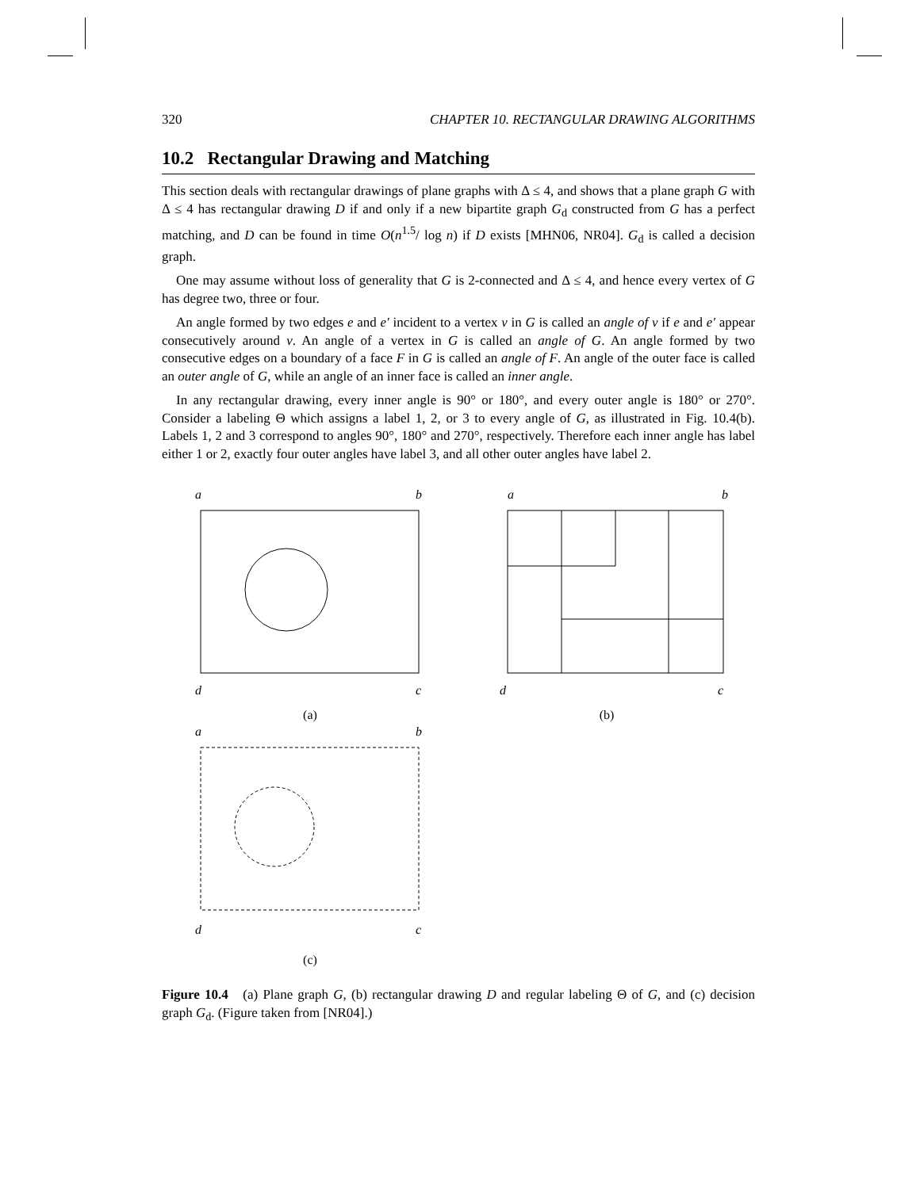320 CHAPTER 10. RECTANGULAR DRAWING ALGORITHMS
10.2 Rectangular Drawing and Matching
This section deals with rectangular drawings of plane graphs with Δ ≤ 4, and shows that a plane graph G with Δ ≤ 4 has rectangular drawing D if and only if a new bipartite graph G<sub>d</sub> constructed from G has a perfect matching, and D can be found in time O(n<sup>1.5</sup>/ log n) if D exists [MHN06, NR04]. G<sub>d</sub> is called a decision graph.
One may assume without loss of generality that G is 2-connected and Δ ≤ 4, and hence every vertex of G has degree two, three or four.
An angle formed by two edges e and e′ incident to a vertex v in G is called an angle of v if e and e′ appear consecutively around v. An angle of a vertex in G is called an angle of G. An angle formed by two consecutive edges on a boundary of a face F in G is called an angle of F. An angle of the outer face is called an outer angle of G, while an angle of an inner face is called an inner angle.
In any rectangular drawing, every inner angle is 90° or 180°, and every outer angle is 180° or 270°. Consider a labeling Θ which assigns a label 1, 2, or 3 to every angle of G, as illustrated in Fig. 10.4(b). Labels 1, 2 and 3 correspond to angles 90°, 180° and 270°, respectively. Therefore each inner angle has label either 1 or 2, exactly four outer angles have label 3, and all other outer angles have label 2.
a
b
d
c
(a)
a
b
d
c
(b)
a
b
d
c
(c)
Figure 10.4 (a) Plane graph G, (b) rectangular drawing D and regular labeling Θ of G, and (c) decision graph G<sub>d</sub>. (Figure taken from [NR04].)